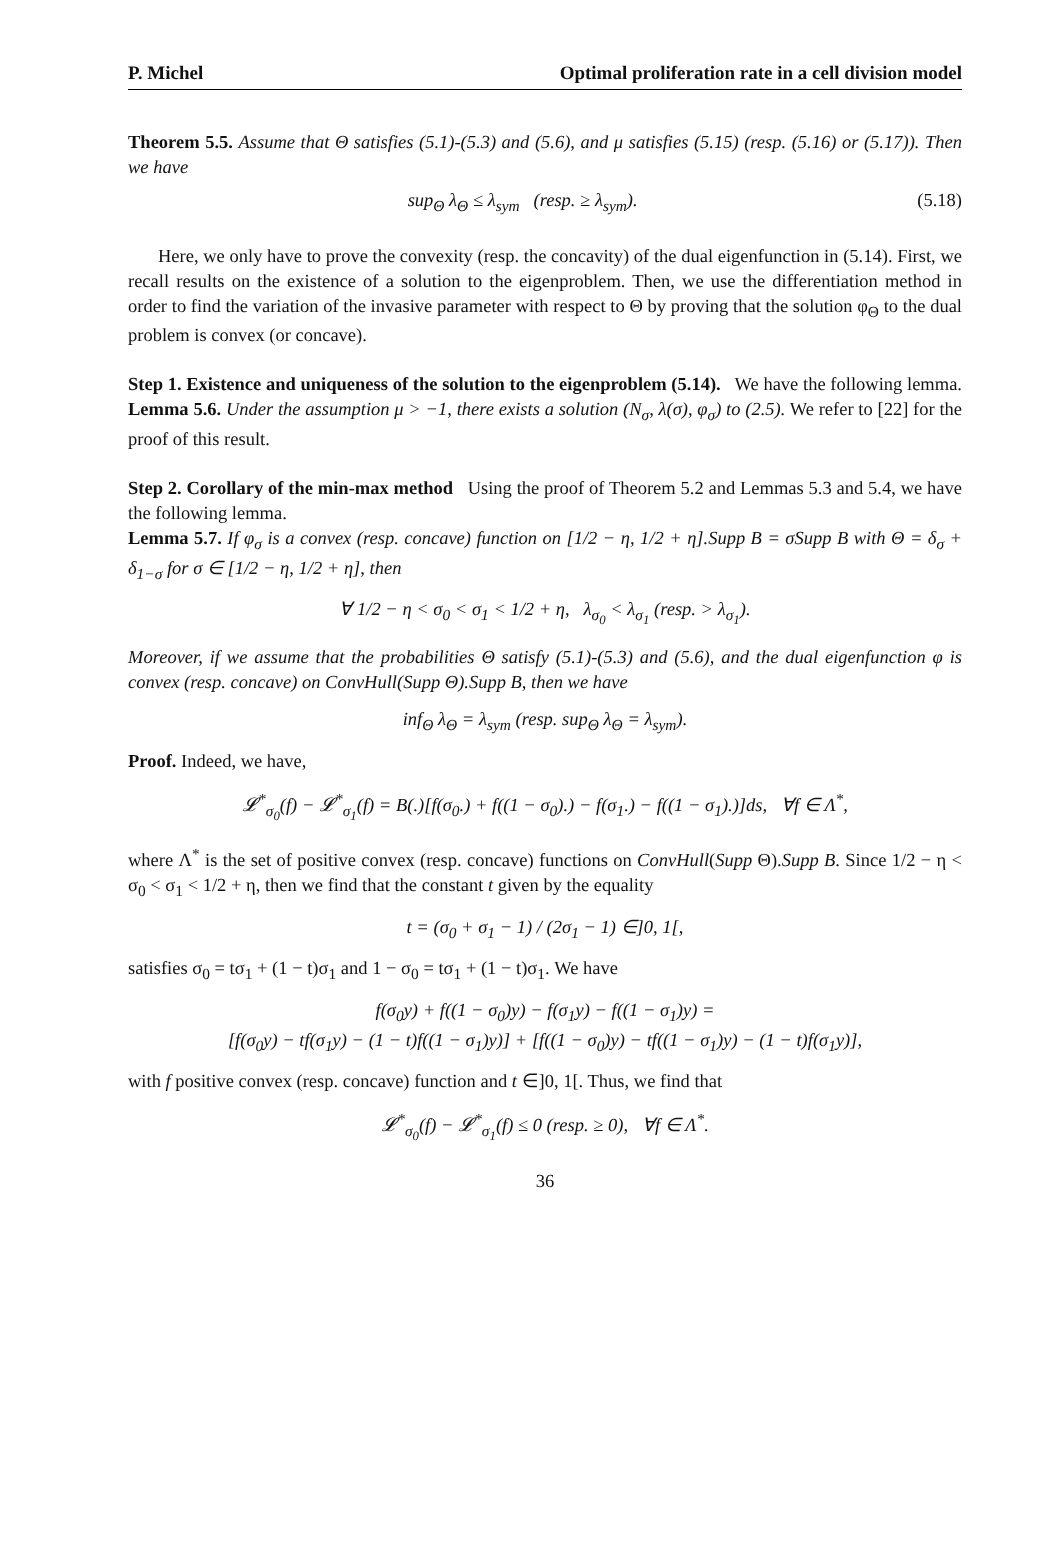P. Michel Optimal proliferation rate in a cell division model
Theorem 5.5. Assume that Θ satisfies (5.1)-(5.3) and (5.6), and μ satisfies (5.15) (resp. (5.16) or (5.17)). Then we have
sup<sub>Θ</sub> λ<sub>Θ</sub> ≤ λ<sub>sym</sub> (resp. ≥ λ<sub>sym</sub>). (5.18)
Here, we only have to prove the convexity (resp. the concavity) of the dual eigenfunction in (5.14). First, we recall results on the existence of a solution to the eigenproblem. Then, we use the differentiation method in order to find the variation of the invasive parameter with respect to Θ by proving that the solution φ<sub>Θ</sub> to the dual problem is convex (or concave).
Step 1. Existence and uniqueness of the solution to the eigenproblem (5.14). We have the following lemma. Lemma 5.6. Under the assumption μ > −1, there exists a solution (N<sub>σ</sub>, λ(σ), φ<sub>σ</sub>) to (2.5). We refer to [22] for the proof of this result.
Step 2. Corollary of the min-max method Using the proof of Theorem 5.2 and Lemmas 5.3 and 5.4, we have the following lemma.
Lemma 5.7. If φ<sub>σ</sub> is a convex (resp. concave) function on [1/2 − η, 1/2 + η].Supp B = σSupp B with Θ = δ<sub>σ</sub> + δ<sub>1−σ</sub> for σ ∈ [1/2 − η, 1/2 + η], then
∀ 1/2 − η < σ<sub>0</sub> < σ<sub>1</sub> < 1/2 + η, λ<sub>σ<sub>0</sub></sub> < λ<sub>σ<sub>1</sub></sub> (resp. > λ<sub>σ<sub>1</sub></sub>).
Moreover, if we assume that the probabilities Θ satisfy (5.1)-(5.3) and (5.6), and the dual eigenfunction φ is convex (resp. concave) on ConvHull(Supp Θ).Supp B, then we have
inf<sub>Θ</sub> λ<sub>Θ</sub> = λ<sub>sym</sub> (resp. sup<sub>Θ</sub> λ<sub>Θ</sub> = λ<sub>sym</sub>).
Proof. Indeed, we have,
𝓛<sup>*</sup><sub>σ<sub>0</sub></sub>(f) − 𝓛<sup>*</sup><sub>σ<sub>1</sub></sub>(f) = B(.)[f(σ<sub>0</sub>.) + f((1 − σ<sub>0</sub>).) − f(σ<sub>1</sub>.) − f((1 − σ<sub>1</sub>).)]ds, ∀f ∈ Λ<sup>*</sup>,
where Λ<sup>*</sup> is the set of positive convex (resp. concave) functions on ConvHull(Supp Θ).Supp B. Since 1/2 − η < σ<sub>0</sub> < σ<sub>1</sub> < 1/2 + η, then we find that the constant t given by the equality
t = (σ<sub>0</sub> + σ<sub>1</sub> − 1) / (2σ<sub>1</sub> − 1) ∈]0, 1[,
satisfies σ<sub>0</sub> = tσ<sub>1</sub> + (1 − t)σ<sub>1</sub> and 1 − σ<sub>0</sub> = tσ<sub>1</sub> + (1 − t)σ<sub>1</sub>. We have
f(σ<sub>0</sub>y) + f((1 − σ<sub>0</sub>)y) − f(σ<sub>1</sub>y) − f((1 − σ<sub>1</sub>)y) =
[f(σ<sub>0</sub>y) − tf(σ<sub>1</sub>y) − (1 − t)f((1 − σ<sub>1</sub>)y)] + [f((1 − σ<sub>0</sub>)y) − tf((1 − σ<sub>1</sub>)y) − (1 − t)f(σ<sub>1</sub>y)],
with f positive convex (resp. concave) function and t ∈]0, 1[. Thus, we find that
𝓛<sup>*</sup><sub>σ<sub>0</sub></sub>(f) − 𝓛<sup>*</sup><sub>σ<sub>1</sub></sub>(f) ≤ 0 (resp. ≥ 0), ∀f ∈ Λ<sup>*</sup>.
36